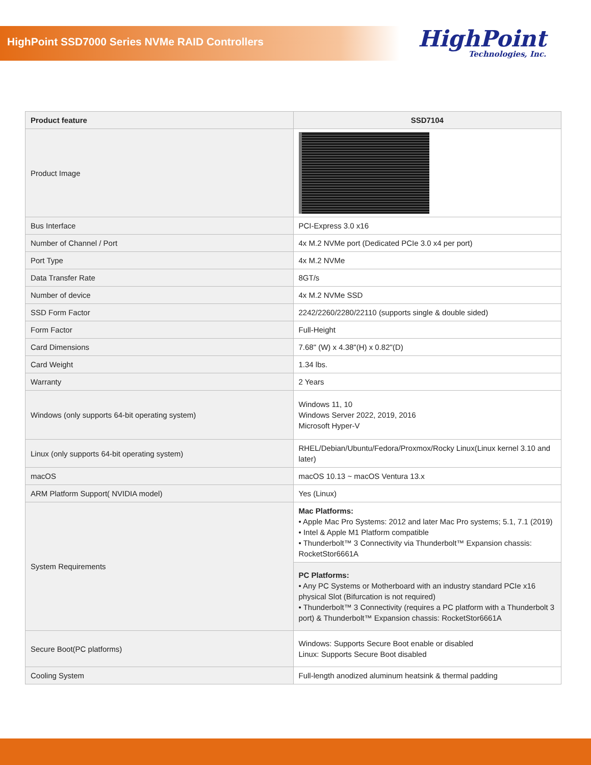HighPoint SSD7000 Series NVMe RAID Controllers HighPoint
Technologies, Inc.
| Product feature | SSD7104 |
| --- | --- |
| Product Image | |
| Bus Interface | PCI-Express 3.0 x16 |
| Number of Channel / Port | 4x M.2 NVMe port (Dedicated PCIe 3.0 x4 per port) |
| Port Type | 4x M.2 NVMe |
| Data Transfer Rate | 8GT/s |
| Number of device | 4x M.2 NVMe SSD |
| SSD Form Factor | 2242/2260/2280/22110 (supports single & double sided) |
| Form Factor | Full-Height |
| Card Dimensions | 7.68" (W) x 4.38"(H) x 0.82"(D) |
| Card Weight | 1.34 lbs. |
| Warranty | 2 Years |
| Windows (only supports 64-bit operating system) | Windows 11, 10 Windows Server 2022, 2019, 2016 Microsoft Hyper-V |
| Linux (only supports 64-bit operating system) | RHEL/Debian/Ubuntu/Fedora/Proxmox/Rocky Linux(Linux kernel 3.10 and later) |
| macOS | macOS 10.13 ~ macOS Ventura 13.x |
| ARM Platform Support( NVIDIA model) | Yes (Linux) |
| System Requirements | Mac Platforms: • Apple Mac Pro Systems: 2012 and later Mac Pro systems; 5.1, 7.1 (2019) • Intel & Apple M1 Platform compatible • Thunderbolt™ 3 Connectivity via Thunderbolt™ Expansion chassis: RocketStor6661A |
| | PC Platforms: • Any PC Systems or Motherboard with an industry standard PCIe x16 physical Slot (Bifurcation is not required) • Thunderbolt™ 3 Connectivity (requires a PC platform with a Thunderbolt 3 port) & Thunderbolt™ Expansion chassis: RocketStor6661A |
| Secure Boot(PC platforms) | Windows: Supports Secure Boot enable or disabled Linux: Supports Secure Boot disabled |
| Cooling System | Full-length anodized aluminum heatsink & thermal padding |